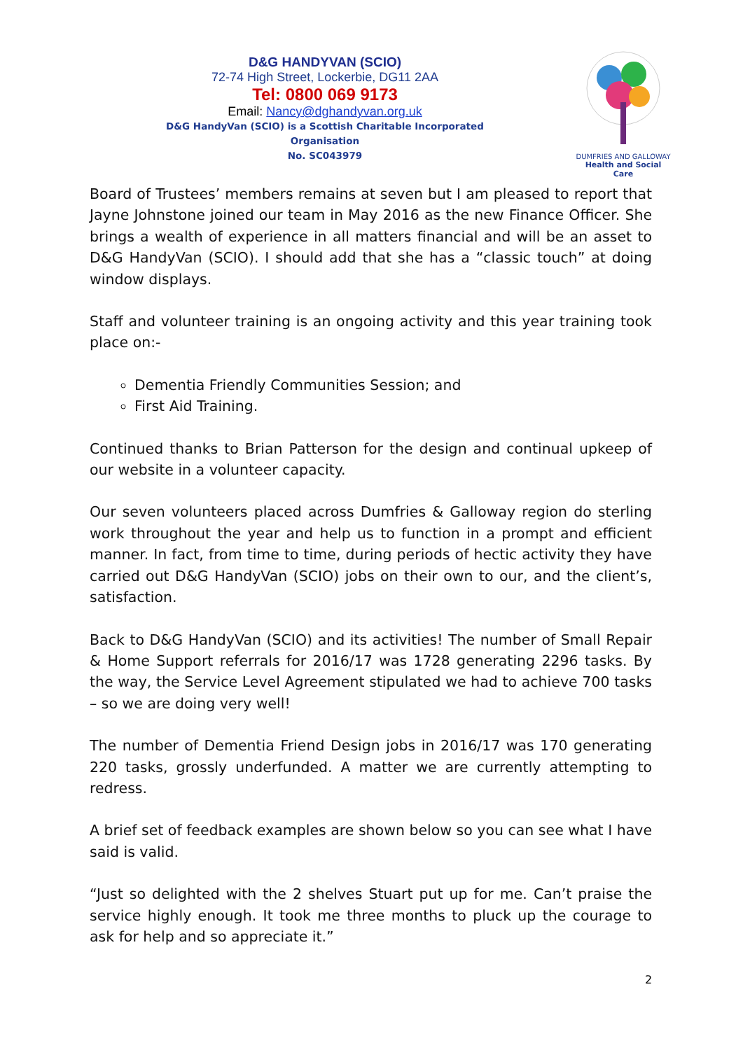D&G HANDYVAN (SCIO)
72-74 High Street, Lockerbie, DG11 2AA
Tel: 0800 069 9173
Email: Nancy@dghandyvan.org.uk
D&G HandyVan (SCIO) is a Scottish Charitable Incorporated Organisation
No. SC043979
DUMFRIES AND GALLOWAY
Health and Social Care
Board of Trustees’ members remains at seven but I am pleased to report that Jayne Johnstone joined our team in May 2016 as the new Finance Officer. She brings a wealth of experience in all matters financial and will be an asset to D&G HandyVan (SCIO). I should add that she has a “classic touch” at doing window displays.
Staff and volunteer training is an ongoing activity and this year training took place on:-
Dementia Friendly Communities Session; and
First Aid Training.
Continued thanks to Brian Patterson for the design and continual upkeep of our website in a volunteer capacity.
Our seven volunteers placed across Dumfries & Galloway region do sterling work throughout the year and help us to function in a prompt and efficient manner. In fact, from time to time, during periods of hectic activity they have carried out D&G HandyVan (SCIO) jobs on their own to our, and the client’s, satisfaction.
Back to D&G HandyVan (SCIO) and its activities! The number of Small Repair & Home Support referrals for 2016/17 was 1728 generating 2296 tasks. By the way, the Service Level Agreement stipulated we had to achieve 700 tasks – so we are doing very well!
The number of Dementia Friend Design jobs in 2016/17 was 170 generating 220 tasks, grossly underfunded. A matter we are currently attempting to redress.
A brief set of feedback examples are shown below so you can see what I have said is valid.
“Just so delighted with the 2 shelves Stuart put up for me. Can’t praise the service highly enough. It took me three months to pluck up the courage to ask for help and so appreciate it.”
2